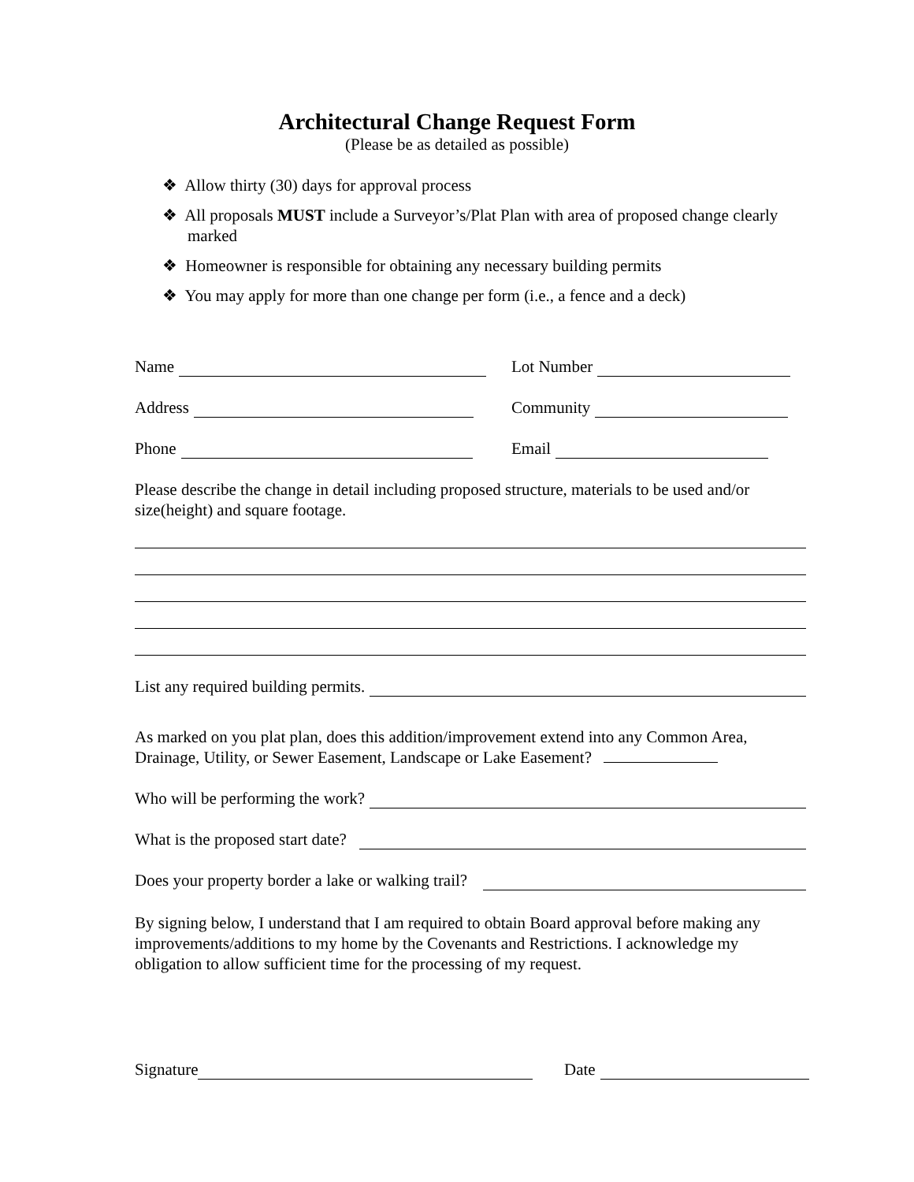Architectural Change Request Form
(Please be as detailed as possible)
❖ Allow thirty (30) days for approval process
❖ All proposals MUST include a Surveyor’s/Plat Plan with area of proposed change clearly marked
❖ Homeowner is responsible for obtaining any necessary building permits
❖ You may apply for more than one change per form (i.e., a fence and a deck)
Name
Lot Number
Address
Community
Phone
Email
Please describe the change in detail including proposed structure, materials to be used and/or size(height) and square footage.
List any required building permits.
As marked on you plat plan, does this addition/improvement extend into any Common Area, Drainage, Utility, or Sewer Easement, Landscape or Lake Easement?
Who will be performing the work?
What is the proposed start date?
Does your property border a lake or walking trail?
By signing below, I understand that I am required to obtain Board approval before making any improvements/additions to my home by the Covenants and Restrictions. I acknowledge my obligation to allow sufficient time for the processing of my request.
Signature
Date